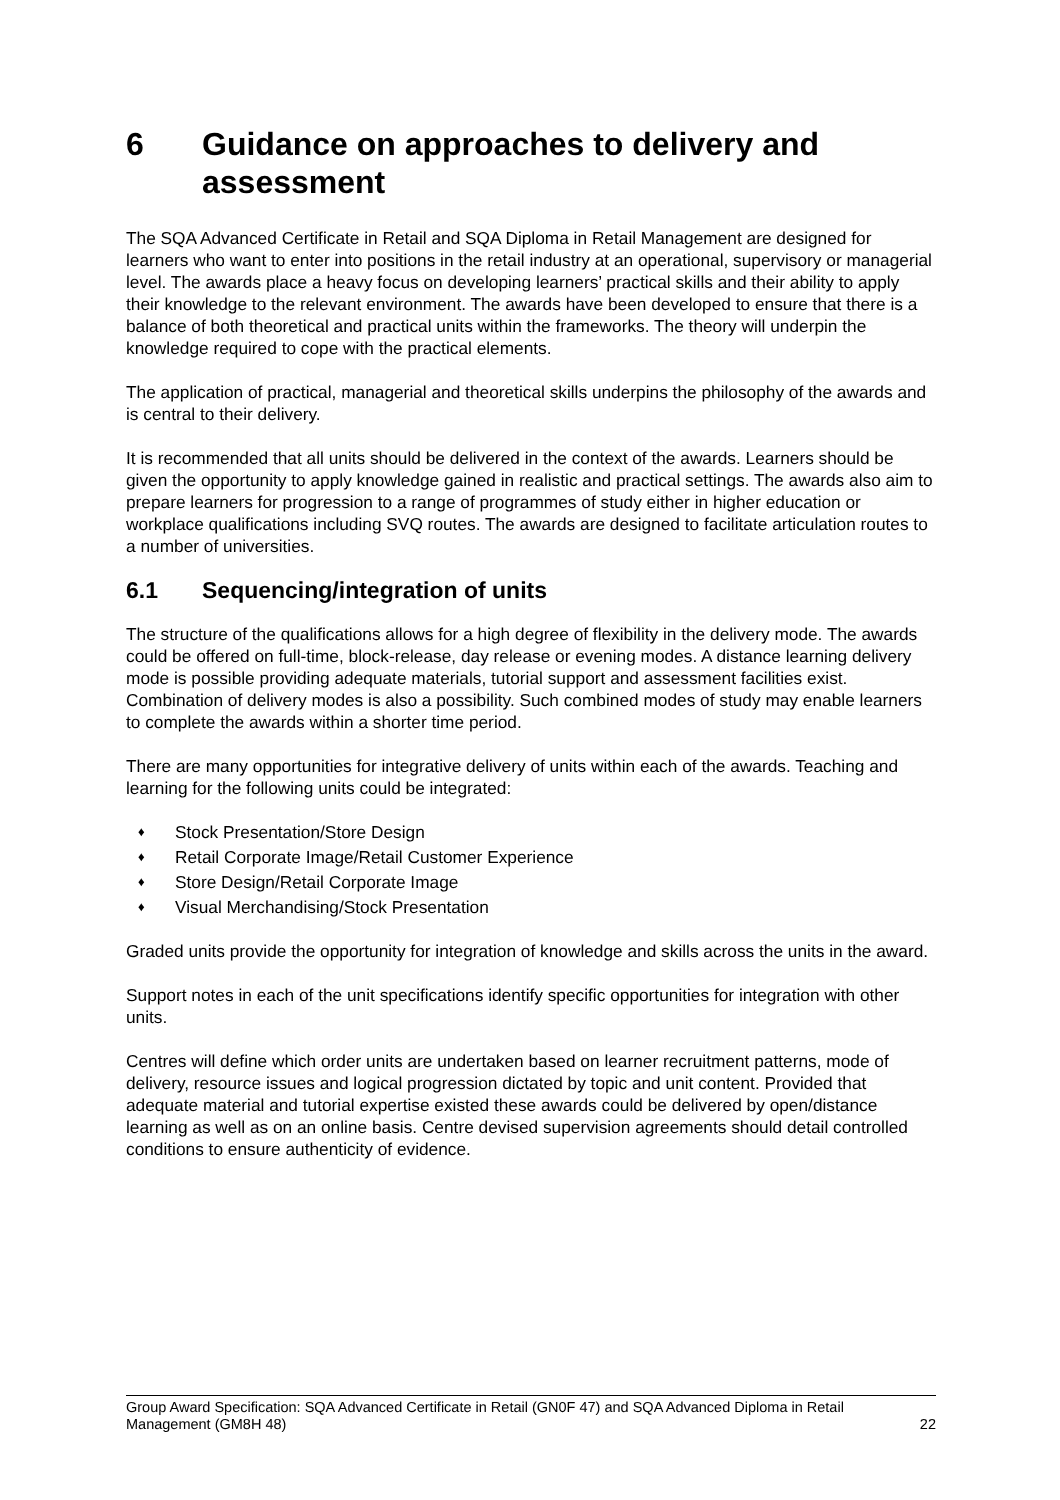6 Guidance on approaches to delivery and assessment
The SQA Advanced Certificate in Retail and SQA Diploma in Retail Management are designed for learners who want to enter into positions in the retail industry at an operational, supervisory or managerial level. The awards place a heavy focus on developing learners’ practical skills and their ability to apply their knowledge to the relevant environment. The awards have been developed to ensure that there is a balance of both theoretical and practical units within the frameworks. The theory will underpin the knowledge required to cope with the practical elements.
The application of practical, managerial and theoretical skills underpins the philosophy of the awards and is central to their delivery.
It is recommended that all units should be delivered in the context of the awards. Learners should be given the opportunity to apply knowledge gained in realistic and practical settings. The awards also aim to prepare learners for progression to a range of programmes of study either in higher education or workplace qualifications including SVQ routes. The awards are designed to facilitate articulation routes to a number of universities.
6.1 Sequencing/integration of units
The structure of the qualifications allows for a high degree of flexibility in the delivery mode. The awards could be offered on full-time, block-release, day release or evening modes. A distance learning delivery mode is possible providing adequate materials, tutorial support and assessment facilities exist. Combination of delivery modes is also a possibility. Such combined modes of study may enable learners to complete the awards within a shorter time period.
There are many opportunities for integrative delivery of units within each of the awards. Teaching and learning for the following units could be integrated:
♦ Stock Presentation/Store Design
♦ Retail Corporate Image/Retail Customer Experience
♦ Store Design/Retail Corporate Image
♦ Visual Merchandising/Stock Presentation
Graded units provide the opportunity for integration of knowledge and skills across the units in the award.
Support notes in each of the unit specifications identify specific opportunities for integration with other units.
Centres will define which order units are undertaken based on learner recruitment patterns, mode of delivery, resource issues and logical progression dictated by topic and unit content. Provided that adequate material and tutorial expertise existed these awards could be delivered by open/distance learning as well as on an online basis. Centre devised supervision agreements should detail controlled conditions to ensure authenticity of evidence.
Group Award Specification: SQA Advanced Certificate in Retail (GN0F 47) and SQA Advanced Diploma in Retail
Management (GM8H 48) 22